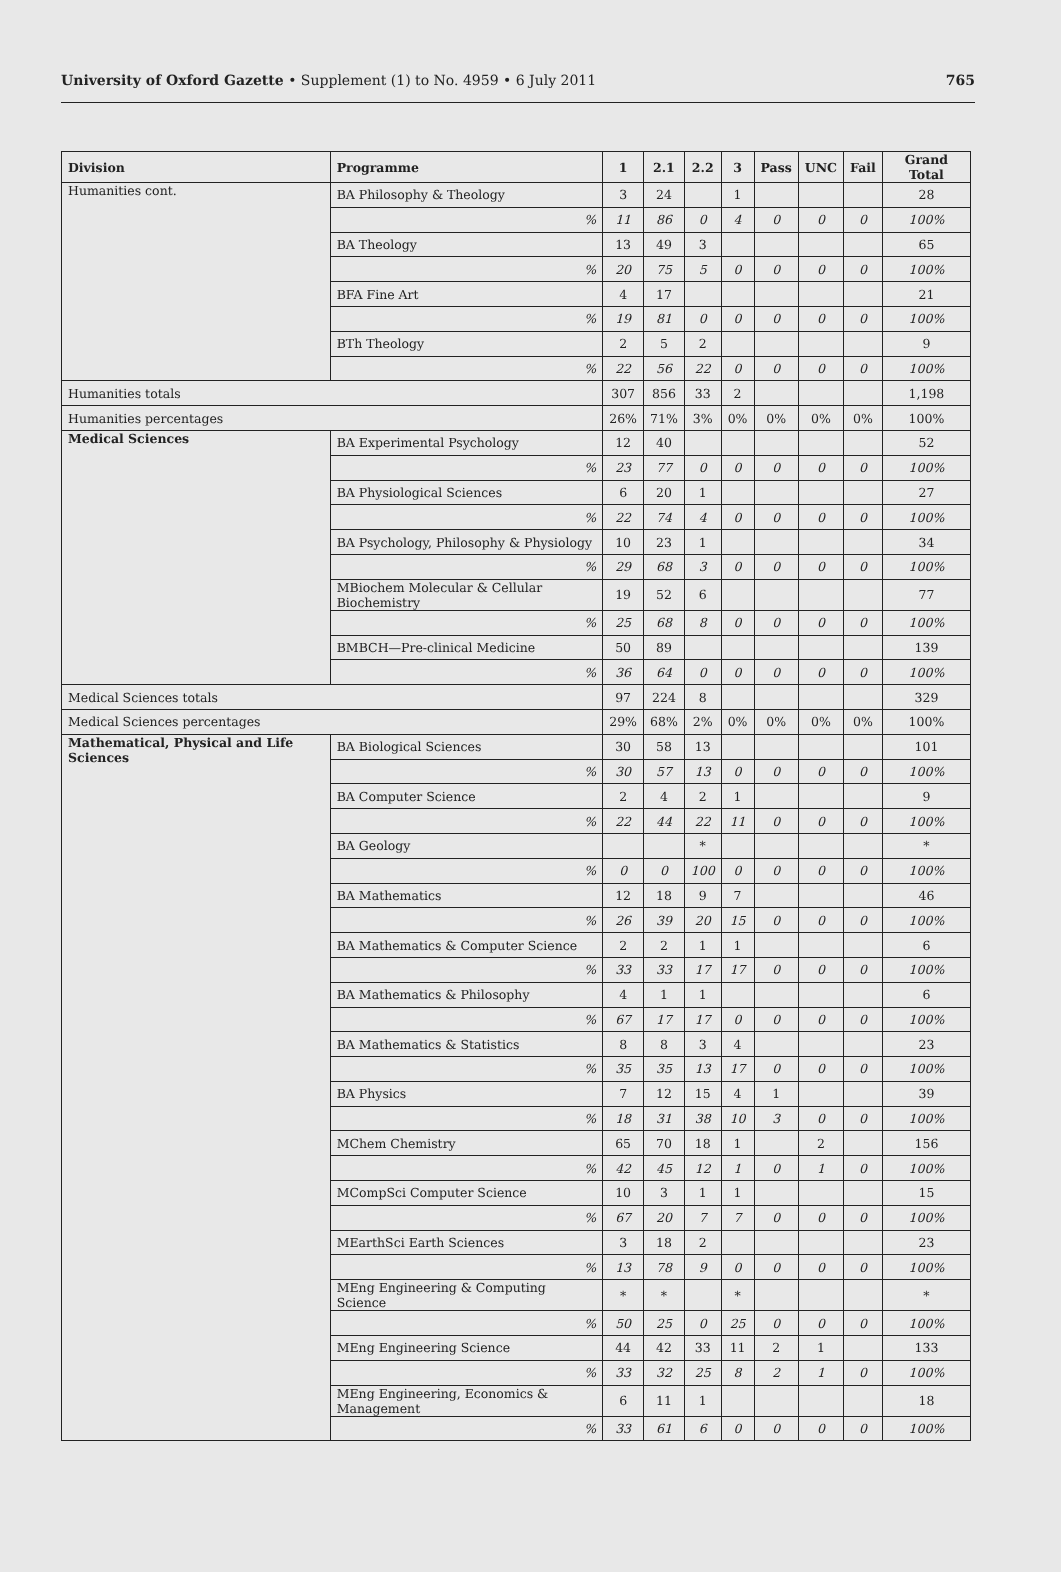University of Oxford Gazette • Supplement (1) to No. 4959 • 6 July 2011
765
| Division | Programme | 1 | 2.1 | 2.2 | 3 | Pass | UNC | Fail | Grand Total |
| --- | --- | --- | --- | --- | --- | --- | --- | --- | --- |
| Humanities cont. | BA Philosophy & Theology | 3 | 24 | | 1 | | | | 28 |
| | % | 11 | 86 | 0 | 4 | 0 | 0 | 0 | 100% |
| | BA Theology | 13 | 49 | 3 | | | | | 65 |
| | % | 20 | 75 | 5 | 0 | 0 | 0 | 0 | 100% |
| | BFA Fine Art | 4 | 17 | | | | | | 21 |
| | % | 19 | 81 | 0 | 0 | 0 | 0 | 0 | 100% |
| | BTh Theology | 2 | 5 | 2 | | | | | 9 |
| | % | 22 | 56 | 22 | 0 | 0 | 0 | 0 | 100% |
| Humanities totals | | 307 | 856 | 33 | 2 | | | | 1,198 |
| Humanities percentages | | 26% | 71% | 3% | 0% | 0% | 0% | 0% | 100% |
| Medical Sciences | BA Experimental Psychology | 12 | 40 | | | | | | 52 |
| | % | 23 | 77 | 0 | 0 | 0 | 0 | 0 | 100% |
| | BA Physiological Sciences | 6 | 20 | 1 | | | | | 27 |
| | % | 22 | 74 | 4 | 0 | 0 | 0 | 0 | 100% |
| | BA Psychology, Philosophy & Physiology | 10 | 23 | 1 | | | | | 34 |
| | % | 29 | 68 | 3 | 0 | 0 | 0 | 0 | 100% |
| | MBiochem Molecular & Cellular Biochemistry | 19 | 52 | 6 | | | | | 77 |
| | % | 25 | 68 | 8 | 0 | 0 | 0 | 0 | 100% |
| | BMBCH—Pre-clinical Medicine | 50 | 89 | | | | | | 139 |
| | % | 36 | 64 | 0 | 0 | 0 | 0 | 0 | 100% |
| Medical Sciences totals | | 97 | 224 | 8 | | | | | 329 |
| Medical Sciences percentages | | 29% | 68% | 2% | 0% | 0% | 0% | 0% | 100% |
| Mathematical, Physical and Life Sciences | BA Biological Sciences | 30 | 58 | 13 | | | | | 101 |
| | % | 30 | 57 | 13 | 0 | 0 | 0 | 0 | 100% |
| | BA Computer Science | 2 | 4 | 2 | 1 | | | | 9 |
| | % | 22 | 44 | 22 | 11 | 0 | 0 | 0 | 100% |
| | BA Geology | | | * | | | | | * |
| | % | 0 | 0 | 100 | 0 | 0 | 0 | 0 | 100% |
| | BA Mathematics | 12 | 18 | 9 | 7 | | | | 46 |
| | % | 26 | 39 | 20 | 15 | 0 | 0 | 0 | 100% |
| | BA Mathematics & Computer Science | 2 | 2 | 1 | 1 | | | | 6 |
| | % | 33 | 33 | 17 | 17 | 0 | 0 | 0 | 100% |
| | BA Mathematics & Philosophy | 4 | 1 | 1 | | | | | 6 |
| | % | 67 | 17 | 17 | 0 | 0 | 0 | 0 | 100% |
| | BA Mathematics & Statistics | 8 | 8 | 3 | 4 | | | | 23 |
| | % | 35 | 35 | 13 | 17 | 0 | 0 | 0 | 100% |
| | BA Physics | 7 | 12 | 15 | 4 | 1 | | | 39 |
| | % | 18 | 31 | 38 | 10 | 3 | 0 | 0 | 100% |
| | MChem Chemistry | 65 | 70 | 18 | 1 | | 2 | | 156 |
| | % | 42 | 45 | 12 | 1 | 0 | 1 | 0 | 100% |
| | MCompSci Computer Science | 10 | 3 | 1 | 1 | | | | 15 |
| | % | 67 | 20 | 7 | 7 | 0 | 0 | 0 | 100% |
| | MEarthSci Earth Sciences | 3 | 18 | 2 | | | | | 23 |
| | % | 13 | 78 | 9 | 0 | 0 | 0 | 0 | 100% |
| | MEng Engineering & Computing Science | * | * | | * | | | | * |
| | % | 50 | 25 | 0 | 25 | 0 | 0 | 0 | 100% |
| | MEng Engineering Science | 44 | 42 | 33 | 11 | 2 | 1 | | 133 |
| | % | 33 | 32 | 25 | 8 | 2 | 1 | 0 | 100% |
| | MEng Engineering, Economics & Management | 6 | 11 | 1 | | | | | 18 |
| | % | 33 | 61 | 6 | 0 | 0 | 0 | 0 | 100% |